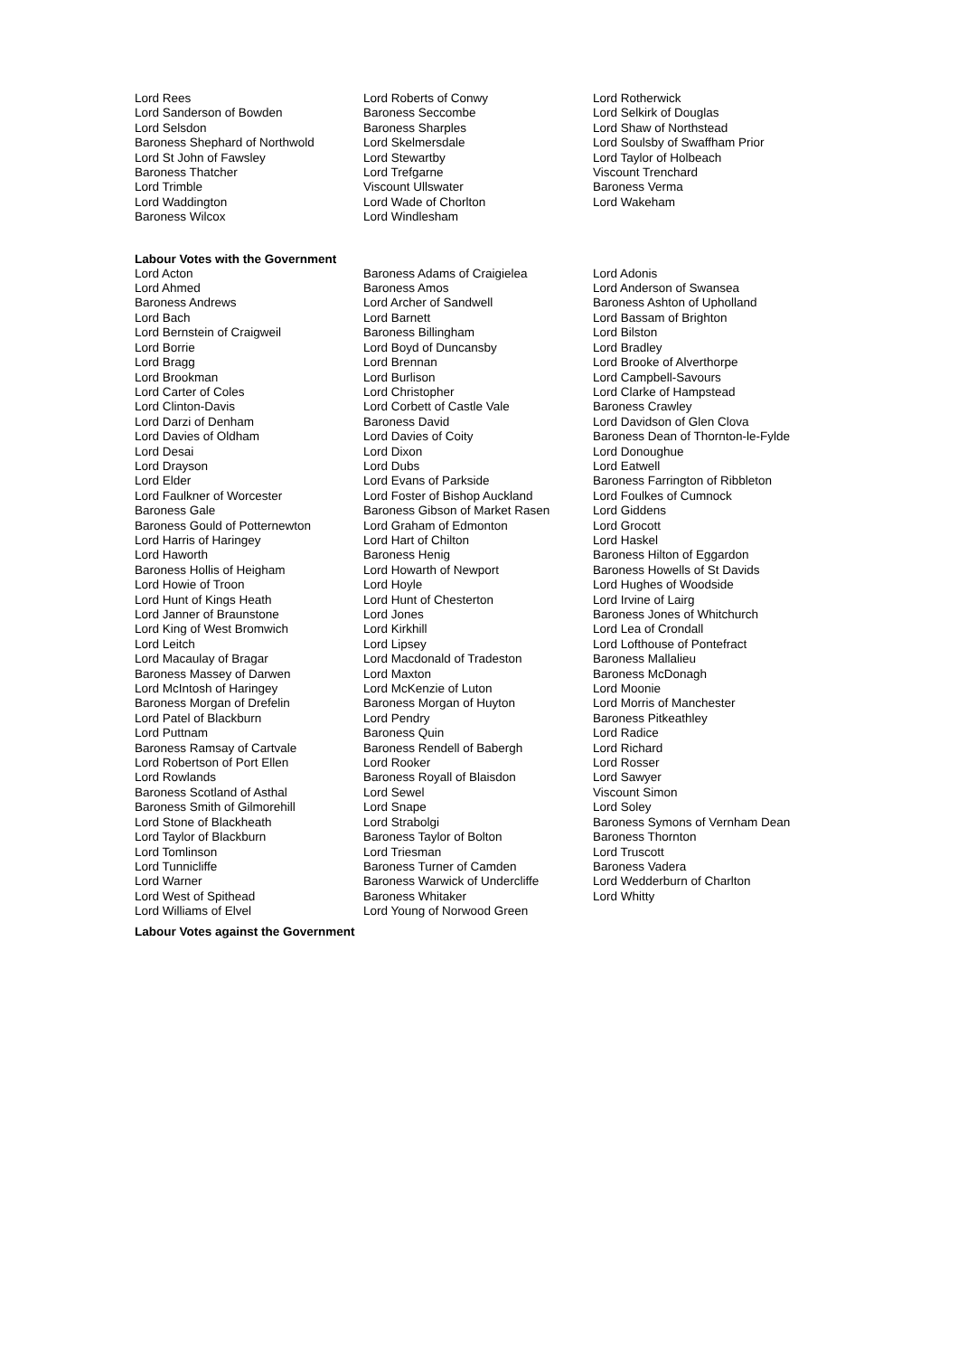| Lord Rees | Lord Roberts of Conwy | Lord Rotherwick |
| Lord Sanderson of Bowden | Baroness Seccombe | Lord Selkirk of Douglas |
| Lord Selsdon | Baroness Sharples | Lord Shaw of Northstead |
| Baroness Shephard of Northwold | Lord Skelmersdale | Lord Soulsby of Swaffham Prior |
| Lord St John of Fawsley | Lord Stewartby | Lord Taylor of Holbeach |
| Baroness Thatcher | Lord Trefgarne | Viscount Trenchard |
| Lord Trimble | Viscount Ullswater | Baroness Verma |
| Lord Waddington | Lord Wade of Chorlton | Lord Wakeham |
| Baroness Wilcox | Lord Windlesham | |
Labour Votes with the Government
| Lord Acton | Baroness Adams of Craigielea | Lord Adonis |
| Lord Ahmed | Baroness Amos | Lord Anderson of Swansea |
| Baroness Andrews | Lord Archer of Sandwell | Baroness Ashton of Upholland |
| Lord Bach | Lord Barnett | Lord Bassam of Brighton |
| Lord Bernstein of Craigweil | Baroness Billingham | Lord Bilston |
| Lord Borrie | Lord Boyd of Duncansby | Lord Bradley |
| Lord Bragg | Lord Brennan | Lord Brooke of Alverthorpe |
| Lord Brookman | Lord Burlison | Lord Campbell-Savours |
| Lord Carter of Coles | Lord Christopher | Lord Clarke of Hampstead |
| Lord Clinton-Davis | Lord Corbett of Castle Vale | Baroness Crawley |
| Lord Darzi of Denham | Baroness David | Lord Davidson of Glen Clova |
| Lord Davies of Oldham | Lord Davies of Coity | Baroness Dean of Thornton-le-Fylde |
| Lord Desai | Lord Dixon | Lord Donoughue |
| Lord Drayson | Lord Dubs | Lord Eatwell |
| Lord Elder | Lord Evans of Parkside | Baroness Farrington of Ribbleton |
| Lord Faulkner of Worcester | Lord Foster of Bishop Auckland | Lord Foulkes of Cumnock |
| Baroness Gale | Baroness Gibson of Market Rasen | Lord Giddens |
| Baroness Gould of Potternewton | Lord Graham of Edmonton | Lord Grocott |
| Lord Harris of Haringey | Lord Hart of Chilton | Lord Haskel |
| Lord Haworth | Baroness Henig | Baroness Hilton of Eggardon |
| Baroness Hollis of Heigham | Lord Howarth of Newport | Baroness Howells of St Davids |
| Lord Howie of Troon | Lord Hoyle | Lord Hughes of Woodside |
| Lord Hunt of Kings Heath | Lord Hunt of Chesterton | Lord Irvine of Lairg |
| Lord Janner of Braunstone | Lord Jones | Baroness Jones of Whitchurch |
| Lord King of West Bromwich | Lord Kirkhill | Lord Lea of Crondall |
| Lord Leitch | Lord Lipsey | Lord Lofthouse of Pontefract |
| Lord Macaulay of Bragar | Lord Macdonald of Tradeston | Baroness Mallalieu |
| Baroness Massey of Darwen | Lord Maxton | Baroness McDonagh |
| Lord McIntosh of Haringey | Lord McKenzie of Luton | Lord Moonie |
| Baroness Morgan of Drefelin | Baroness Morgan of Huyton | Lord Morris of Manchester |
| Lord Patel of Blackburn | Lord Pendry | Baroness Pitkeathley |
| Lord Puttnam | Baroness Quin | Lord Radice |
| Baroness Ramsay of Cartvale | Baroness Rendell of Babergh | Lord Richard |
| Lord Robertson of Port Ellen | Lord Rooker | Lord Rosser |
| Lord Rowlands | Baroness Royall of Blaisdon | Lord Sawyer |
| Baroness Scotland of Asthal | Lord Sewel | Viscount Simon |
| Baroness Smith of Gilmorehill | Lord Snape | Lord Soley |
| Lord Stone of Blackheath | Lord Strabolgi | Baroness Symons of Vernham Dean |
| Lord Taylor of Blackburn | Baroness Taylor of Bolton | Baroness Thornton |
| Lord Tomlinson | Lord Triesman | Lord Truscott |
| Lord Tunnicliffe | Baroness Turner of Camden | Baroness Vadera |
| Lord Warner | Baroness Warwick of Undercliffe | Lord Wedderburn of Charlton |
| Lord West of Spithead | Baroness Whitaker | Lord Whitty |
| Lord Williams of Elvel | Lord Young of Norwood Green | |
Labour Votes against the Government